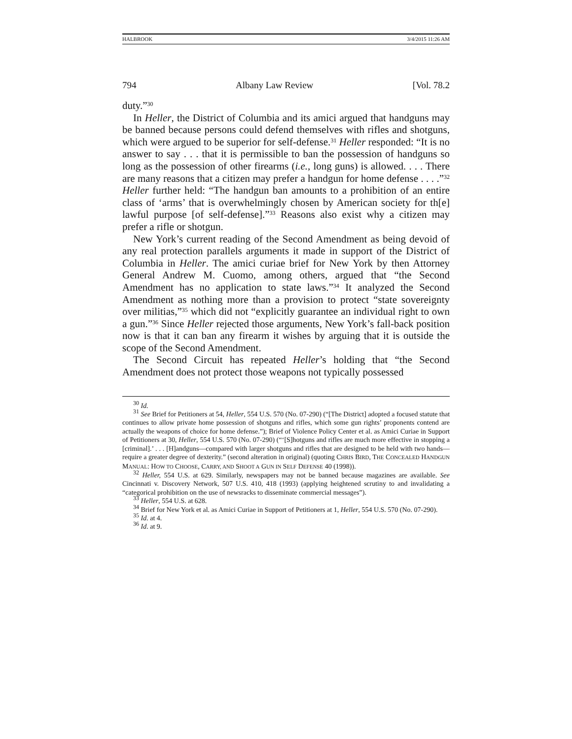HALBROOK 3/4/2015 11:26 AM
794 Albany Law Review [Vol. 78.2
duty.”<sup>30</sup>
In Heller, the District of Columbia and its amici argued that handguns may be banned because persons could defend themselves with rifles and shotguns, which were argued to be superior for self-defense.<sup>31</sup> Heller responded: “It is no answer to say . . . that it is permissible to ban the possession of handguns so long as the possession of other firearms (i.e., long guns) is allowed. . . . There are many reasons that a citizen may prefer a handgun for home defense . . . .”<sup>32</sup> Heller further held: “The handgun ban amounts to a prohibition of an entire class of ‘arms’ that is overwhelmingly chosen by American society for th[e] lawful purpose [of self-defense].”<sup>33</sup> Reasons also exist why a citizen may prefer a rifle or shotgun.
New York’s current reading of the Second Amendment as being devoid of any real protection parallels arguments it made in support of the District of Columbia in Heller. The amici curiae brief for New York by then Attorney General Andrew M. Cuomo, among others, argued that “the Second Amendment has no application to state laws.”<sup>34</sup> It analyzed the Second Amendment as nothing more than a provision to protect “state sovereignty over militias,”<sup>35</sup> which did not “explicitly guarantee an individual right to own a gun.”<sup>36</sup> Since Heller rejected those arguments, New York’s fall-back position now is that it can ban any firearm it wishes by arguing that it is outside the scope of the Second Amendment.
The Second Circuit has repeated Heller’s holding that “the Second Amendment does not protect those weapons not typically possessed
<sup>30</sup> Id.
<sup>31</sup> See Brief for Petitioners at 54, Heller, 554 U.S. 570 (No. 07-290) (“[The District] adopted a focused statute that continues to allow private home possession of shotguns and rifles, which some gun rights’ proponents contend are actually the weapons of choice for home defense.”); Brief of Violence Policy Center et al. as Amici Curiae in Support of Petitioners at 30, Heller, 554 U.S. 570 (No. 07-290) (“‘[S]hotguns and rifles are much more effective in stopping a [criminal].’ . . . [H]andguns—compared with larger shotguns and rifles that are designed to be held with two hands—require a greater degree of dexterity.” (second alteration in original) (quoting CHRIS BIRD, THE CONCEALED HANDGUN MANUAL: HOW TO CHOOSE, CARRY, AND SHOOT A GUN IN SELF DEFENSE 40 (1998)).
<sup>32</sup> Heller, 554 U.S. at 629. Similarly, newspapers may not be banned because magazines are available. See Cincinnati v. Discovery Network, 507 U.S. 410, 418 (1993) (applying heightened scrutiny to and invalidating a “categorical prohibition on the use of newsracks to disseminate commercial messages”).
<sup>33</sup> Heller, 554 U.S. at 628.
<sup>34</sup> Brief for New York et al. as Amici Curiae in Support of Petitioners at 1, Heller, 554 U.S. 570 (No. 07-290).
<sup>35</sup> Id. at 4.
<sup>36</sup> Id. at 9.